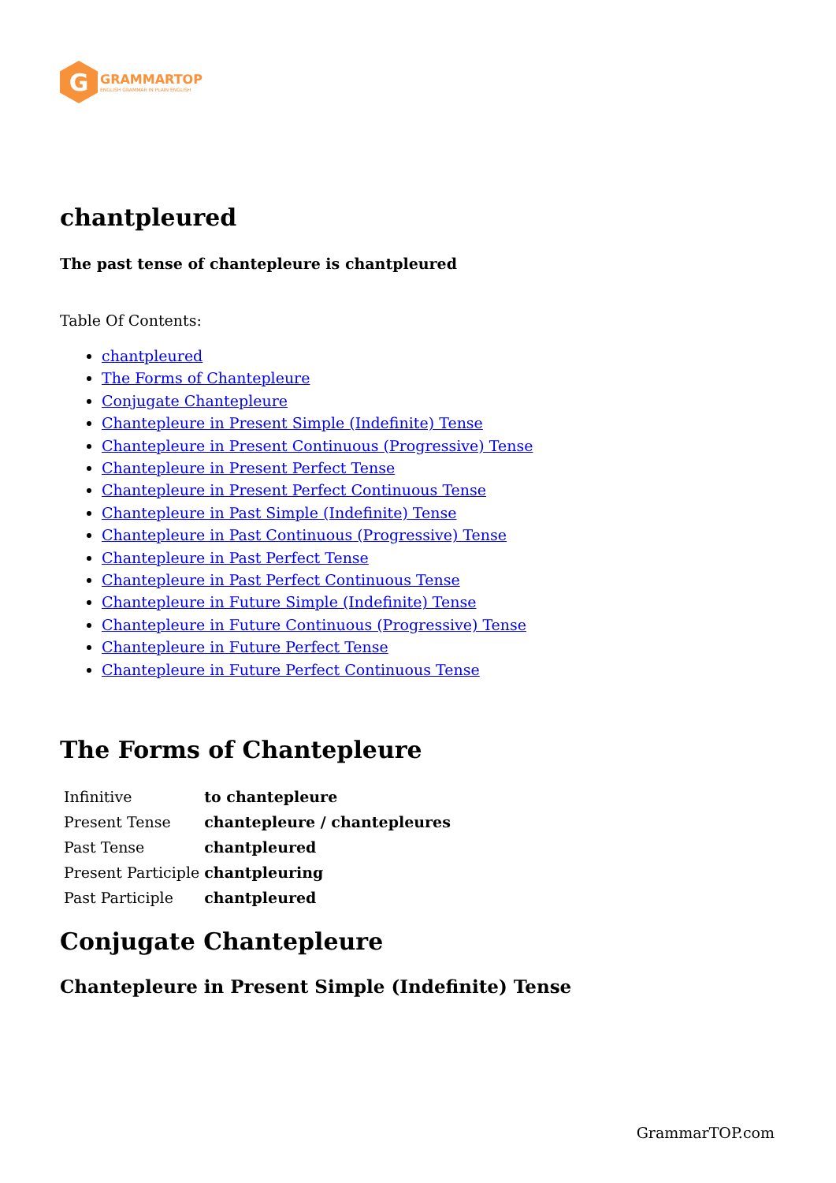G
GRAMMARTOP
ENGLISH GRAMMAR IN PLAIN ENGLISH
chantpleured
The past tense of chantepleure is chantpleured
Table Of Contents:
chantpleured
The Forms of Chantepleure
Conjugate Chantepleure
Chantepleure in Present Simple (Indefinite) Tense
Chantepleure in Present Continuous (Progressive) Tense
Chantepleure in Present Perfect Tense
Chantepleure in Present Perfect Continuous Tense
Chantepleure in Past Simple (Indefinite) Tense
Chantepleure in Past Continuous (Progressive) Tense
Chantepleure in Past Perfect Tense
Chantepleure in Past Perfect Continuous Tense
Chantepleure in Future Simple (Indefinite) Tense
Chantepleure in Future Continuous (Progressive) Tense
Chantepleure in Future Perfect Tense
Chantepleure in Future Perfect Continuous Tense
The Forms of Chantepleure
| Infinitive | to chantepleure |
| Present Tense | chantepleure / chantepleures |
| Past Tense | chantpleured |
| Present Participle | chantpleuring |
| Past Participle | chantpleured |
Conjugate Chantepleure
Chantepleure in Present Simple (Indefinite) Tense
GrammarTOP.com